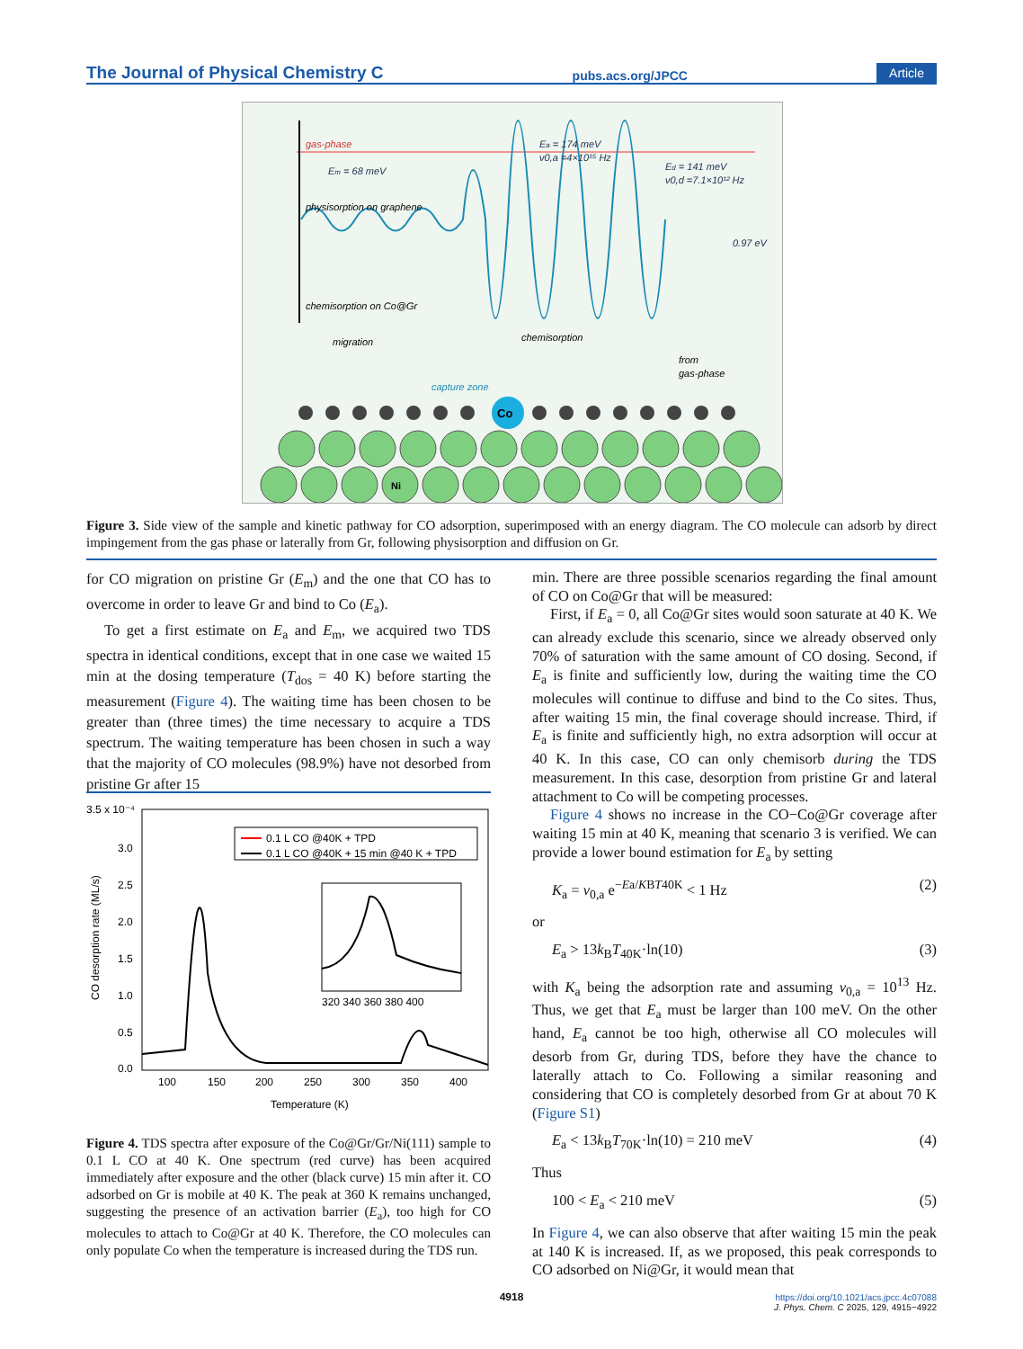The Journal of Physical Chemistry C pubs.acs.org/JPCC Article
gas-phase
Em = 68 meV
physisorption on graphene
chemisorption on Co@Gr
Ea = 174 meV
ν0,a =4×10¹⁵ Hz
Ed = 141 meV
ν0,d =7.1×10¹² Hz
0.97 eV
migration
chemisorption
from
gas-phase
capture zone
Co
Ni
Figure 3. Side view of the sample and kinetic pathway for CO adsorption, superimposed with an energy diagram. The CO molecule can adsorb by direct impingement from the gas phase or laterally from Gr, following physisorption and diffusion on Gr.
for CO migration on pristine Gr (E<sub>m</sub>) and the one that CO has to overcome in order to leave Gr and bind to Co (E<sub>a</sub>).
To get a first estimate on E<sub>a</sub> and E<sub>m</sub>, we acquired two TDS spectra in identical conditions, except that in one case we waited 15 min at the dosing temperature (T<sub>dos</sub> = 40 K) before starting the measurement (Figure 4). The waiting time has been chosen to be greater than (three times) the time necessary to acquire a TDS spectrum. The waiting temperature has been chosen in such a way that the majority of CO molecules (98.9%) have not desorbed from pristine Gr after 15
3.5 x 10⁻⁴
3.0
2.5
2.0
1.5
1.0
0.5
0.0
100
150
200
250
300
350
400
Temperature (K)
CO desorption rate (ML/s)
0.1 L CO @40K + TPD
0.1 L CO @40K + 15 min @40 K + TPD
320 340 360 380 400
Figure 4. TDS spectra after exposure of the Co@Gr/Gr/Ni(111) sample to 0.1 L CO at 40 K. One spectrum (red curve) has been acquired immediately after exposure and the other (black curve) 15 min after it. CO adsorbed on Gr is mobile at 40 K. The peak at 360 K remains unchanged, suggesting the presence of an activation barrier (E<sub>a</sub>), too high for CO molecules to attach to Co@Gr at 40 K. Therefore, the CO molecules can only populate Co when the temperature is increased during the TDS run.
min. There are three possible scenarios regarding the final amount of CO on Co@Gr that will be measured:
First, if E<sub>a</sub> = 0, all Co@Gr sites would soon saturate at 40 K. We can already exclude this scenario, since we already observed only 70% of saturation with the same amount of CO dosing. Second, if E<sub>a</sub> is finite and sufficiently low, during the waiting time the CO molecules will continue to diffuse and bind to the Co sites. Thus, after waiting 15 min, the final coverage should increase. Third, if E<sub>a</sub> is finite and sufficiently high, no extra adsorption will occur at 40 K. In this case, CO can only chemisorb during the TDS measurement. In this case, desorption from pristine Gr and lateral attachment to Co will be competing processes.
Figure 4 shows no increase in the CO−Co@Gr coverage after waiting 15 min at 40 K, meaning that scenario 3 is verified. We can provide a lower bound estimation for E<sub>a</sub> by setting
K<sub>a</sub> = ν<sub>0,a</sub> e<sup>−Ea/KBT40K</sup> < 1 Hz (2)
or
E<sub>a</sub> > 13k<sub>B</sub>T<sub>40K</sub>·ln(10) (3)
with K<sub>a</sub> being the adsorption rate and assuming ν<sub>0,a</sub> = 10<sup>13</sup> Hz. Thus, we get that E<sub>a</sub> must be larger than 100 meV. On the other hand, E<sub>a</sub> cannot be too high, otherwise all CO molecules will desorb from Gr, during TDS, before they have the chance to laterally attach to Co. Following a similar reasoning and considering that CO is completely desorbed from Gr at about 70 K (Figure S1)
E<sub>a</sub> < 13k<sub>B</sub>T<sub>70K</sub>·ln(10) = 210 meV (4)
Thus
100 < E<sub>a</sub> < 210 meV (5)
In Figure 4, we can also observe that after waiting 15 min the peak at 140 K is increased. If, as we proposed, this peak corresponds to CO adsorbed on Ni@Gr, it would mean that
4918
https://doi.org/10.1021/acs.jpcc.4c07088
J. Phys. Chem. C 2025, 129, 4915−4922